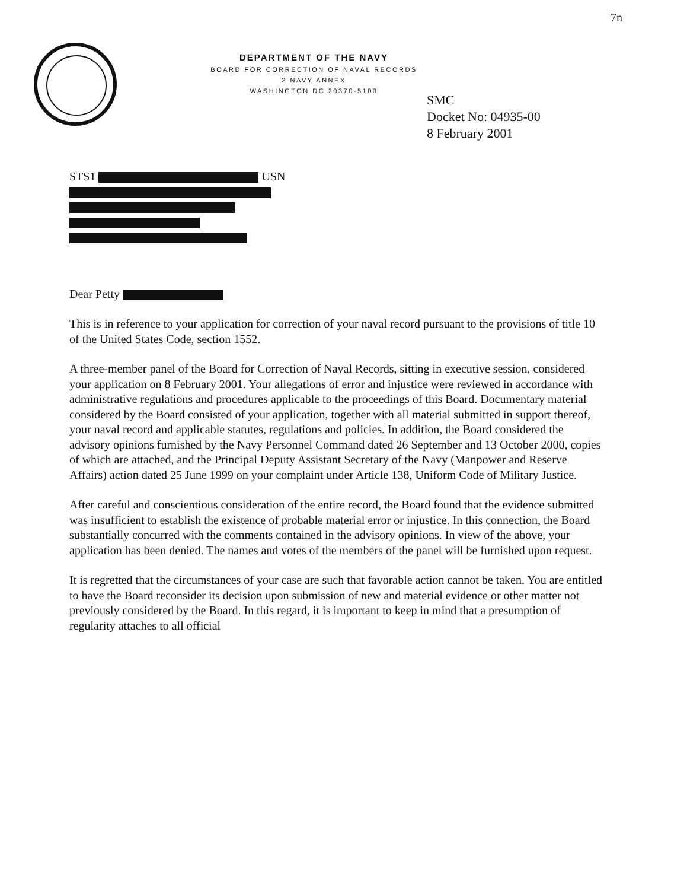7n
DEPARTMENT OF THE NAVY
BOARD FOR CORRECTION OF NAVAL RECORDS
2 NAVY ANNEX
WASHINGTON DC 20370-5100
SMC
Docket No: 04935-00
8 February 2001
STS1 USN
Dear Petty
This is in reference to your application for correction of your naval record pursuant to the provisions of title 10 of the United States Code, section 1552.
A three-member panel of the Board for Correction of Naval Records, sitting in executive session, considered your application on 8 February 2001. Your allegations of error and injustice were reviewed in accordance with administrative regulations and procedures applicable to the proceedings of this Board. Documentary material considered by the Board consisted of your application, together with all material submitted in support thereof, your naval record and applicable statutes, regulations and policies. In addition, the Board considered the advisory opinions furnished by the Navy Personnel Command dated 26 September and 13 October 2000, copies of which are attached, and the Principal Deputy Assistant Secretary of the Navy (Manpower and Reserve Affairs) action dated 25 June 1999 on your complaint under Article 138, Uniform Code of Military Justice.
After careful and conscientious consideration of the entire record, the Board found that the evidence submitted was insufficient to establish the existence of probable material error or injustice. In this connection, the Board substantially concurred with the comments contained in the advisory opinions. In view of the above, your application has been denied. The names and votes of the members of the panel will be furnished upon request.
It is regretted that the circumstances of your case are such that favorable action cannot be taken. You are entitled to have the Board reconsider its decision upon submission of new and material evidence or other matter not previously considered by the Board. In this regard, it is important to keep in mind that a presumption of regularity attaches to all official